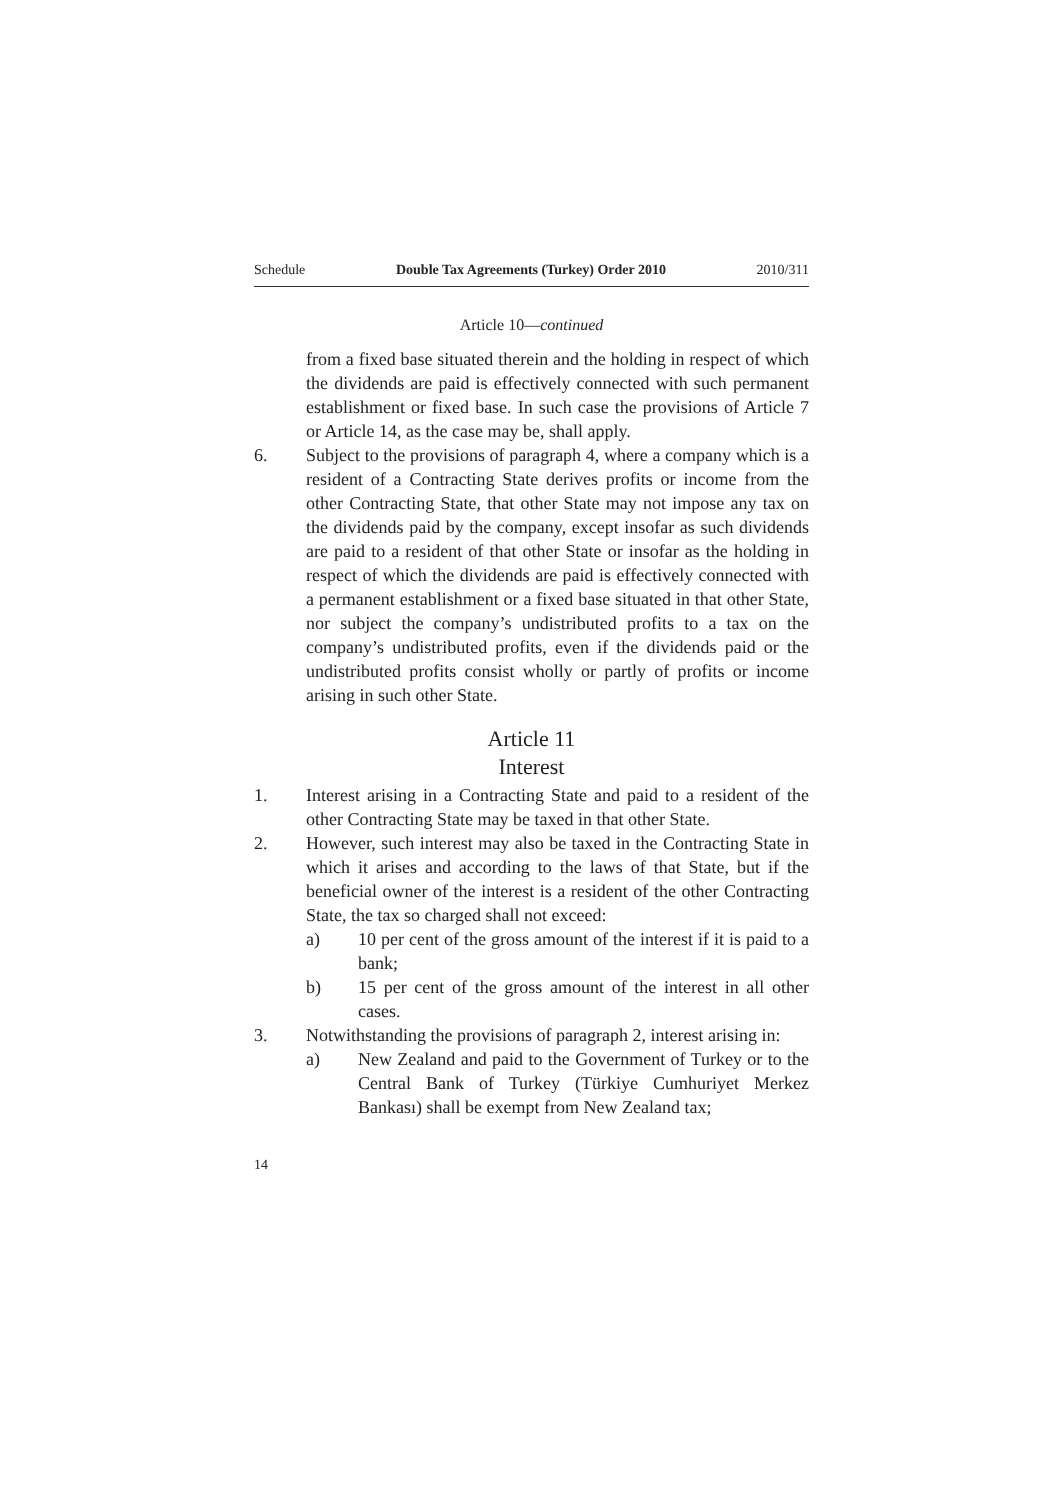Schedule Double Tax Agreements (Turkey) Order 2010 2010/311
Article 10—continued
from a fixed base situated therein and the holding in respect of which the dividends are paid is effectively connected with such permanent establishment or fixed base. In such case the provisions of Article 7 or Article 14, as the case may be, shall apply.
6. Subject to the provisions of paragraph 4, where a company which is a resident of a Contracting State derives profits or income from the other Contracting State, that other State may not impose any tax on the dividends paid by the company, except insofar as such dividends are paid to a resident of that other State or insofar as the holding in respect of which the dividends are paid is effectively connected with a permanent establishment or a fixed base situated in that other State, nor subject the company’s undistributed profits to a tax on the company’s undistributed profits, even if the dividends paid or the undistributed profits consist wholly or partly of profits or income arising in such other State.
Article 11
Interest
1. Interest arising in a Contracting State and paid to a resident of the other Contracting State may be taxed in that other State.
2. However, such interest may also be taxed in the Contracting State in which it arises and according to the laws of that State, but if the beneficial owner of the interest is a resident of the other Contracting State, the tax so charged shall not exceed:
a) 10 per cent of the gross amount of the interest if it is paid to a bank;
b) 15 per cent of the gross amount of the interest in all other cases.
3. Notwithstanding the provisions of paragraph 2, interest arising in:
a) New Zealand and paid to the Government of Turkey or to the Central Bank of Turkey (Türkiye Cumhuriyet Merkez Bankası) shall be exempt from New Zealand tax;
14